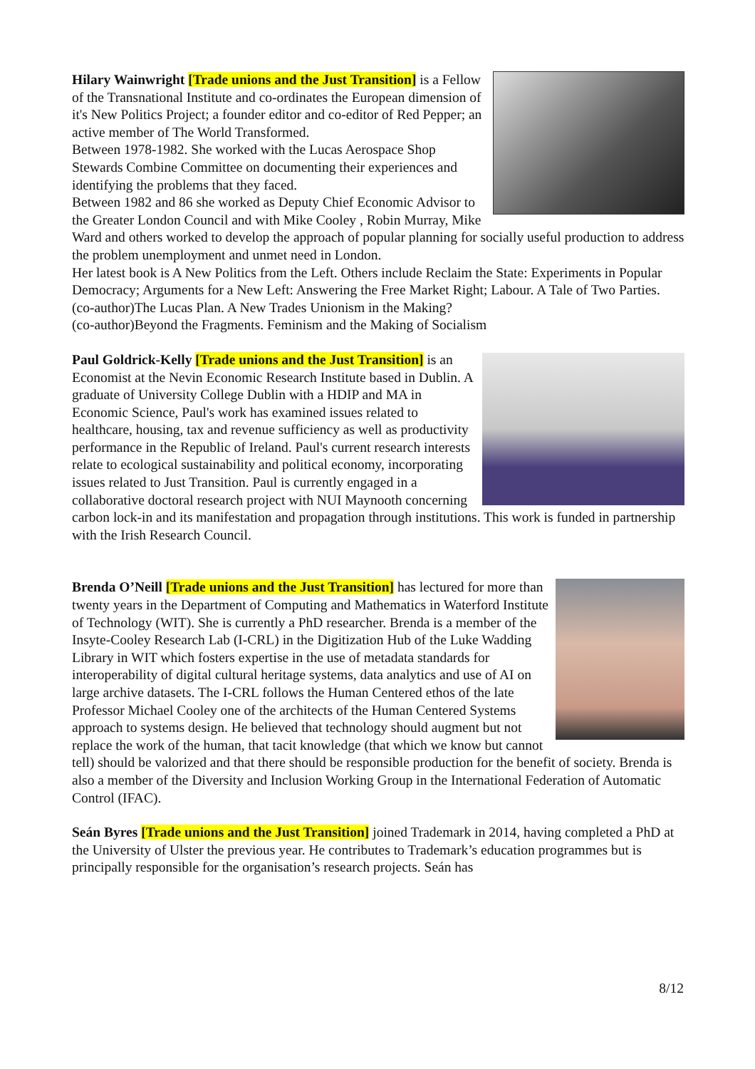Hilary Wainwright [Trade unions and the Just Transition] is a Fellow of the Transnational Institute and co-ordinates the European dimension of it's New Politics Project; a founder editor and co-editor of Red Pepper; an active member of The World Transformed.
Between 1978-1982. She worked with the Lucas Aerospace Shop Stewards Combine Committee on documenting their experiences and identifying the problems that they faced.
Between 1982 and 86 she worked as Deputy Chief Economic Advisor to the Greater London Council and with Mike Cooley , Robin Murray, Mike Ward and others worked to develop the approach of popular planning for socially useful production to address the problem unemployment and unmet need in London.
Her latest book is A New Politics from the Left. Others include Reclaim the State: Experiments in Popular Democracy; Arguments for a New Left: Answering the Free Market Right; Labour. A Tale of Two Parties.
(co-author)The Lucas Plan. A New Trades Unionism in the Making?
(co-author)Beyond the Fragments. Feminism and the Making of Socialism
Paul Goldrick-Kelly [Trade unions and the Just Transition] is an Economist at the Nevin Economic Research Institute based in Dublin. A graduate of University College Dublin with a HDIP and MA in Economic Science, Paul's work has examined issues related to healthcare, housing, tax and revenue sufficiency as well as productivity performance in the Republic of Ireland. Paul's current research interests relate to ecological sustainability and political economy, incorporating issues related to Just Transition. Paul is currently engaged in a collaborative doctoral research project with NUI Maynooth concerning carbon lock-in and its manifestation and propagation through institutions. This work is funded in partnership with the Irish Research Council.
Brenda O’Neill [Trade unions and the Just Transition] has lectured for more than twenty years in the Department of Computing and Mathematics in Waterford Institute of Technology (WIT). She is currently a PhD researcher. Brenda is a member of the Insyte-Cooley Research Lab (I-CRL) in the Digitization Hub of the Luke Wadding Library in WIT which fosters expertise in the use of metadata standards for interoperability of digital cultural heritage systems, data analytics and use of AI on large archive datasets. The I-CRL follows the Human Centered ethos of the late Professor Michael Cooley one of the architects of the Human Centered Systems approach to systems design. He believed that technology should augment but not replace the work of the human, that tacit knowledge (that which we know but cannot tell) should be valorized and that there should be responsible production for the benefit of society. Brenda is also a member of the Diversity and Inclusion Working Group in the International Federation of Automatic Control (IFAC).
Seán Byres [Trade unions and the Just Transition] joined Trademark in 2014, having completed a PhD at the University of Ulster the previous year. He contributes to Trademark’s education programmes but is principally responsible for the organisation’s research projects. Seán has
8/12